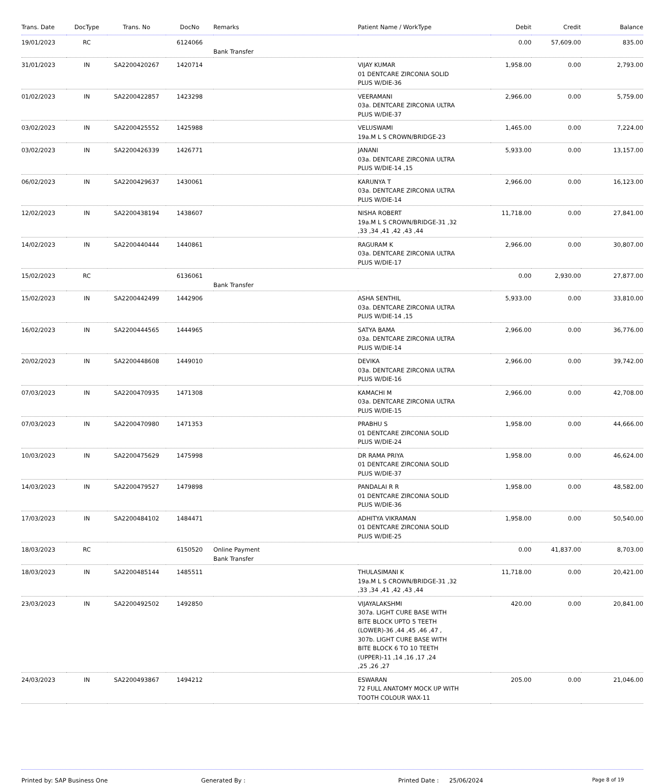| Trans. Date | DocType | Trans. No | DocNo | Remarks | Patient Name / WorkType | Debit | Credit | Balance |
| --- | --- | --- | --- | --- | --- | --- | --- | --- |
| 19/01/2023 | RC | | 6124066 | Bank Transfer | | 0.00 | 57,609.00 | 835.00 |
| 31/01/2023 | IN | SA2200420267 | 1420714 | | VIJAY KUMAR 01 DENTCARE ZIRCONIA SOLID PLUS W/DIE-36 | 1,958.00 | 0.00 | 2,793.00 |
| 01/02/2023 | IN | SA2200422857 | 1423298 | | VEERAMANI 03a. DENTCARE ZIRCONIA ULTRA PLUS W/DIE-37 | 2,966.00 | 0.00 | 5,759.00 |
| 03/02/2023 | IN | SA2200425552 | 1425988 | | VELUSWAMI 19a.M L S CROWN/BRIDGE-23 | 1,465.00 | 0.00 | 7,224.00 |
| 03/02/2023 | IN | SA2200426339 | 1426771 | | JANANI 03a. DENTCARE ZIRCONIA ULTRA PLUS W/DIE-14 ,15 | 5,933.00 | 0.00 | 13,157.00 |
| 06/02/2023 | IN | SA2200429637 | 1430061 | | KARUNYA T 03a. DENTCARE ZIRCONIA ULTRA PLUS W/DIE-14 | 2,966.00 | 0.00 | 16,123.00 |
| 12/02/2023 | IN | SA2200438194 | 1438607 | | NISHA ROBERT 19a.M L S CROWN/BRIDGE-31 ,32 ,33 ,34 ,41 ,42 ,43 ,44 | 11,718.00 | 0.00 | 27,841.00 |
| 14/02/2023 | IN | SA2200440444 | 1440861 | | RAGURAM K 03a. DENTCARE ZIRCONIA ULTRA PLUS W/DIE-17 | 2,966.00 | 0.00 | 30,807.00 |
| 15/02/2023 | RC | | 6136061 | Bank Transfer | | 0.00 | 2,930.00 | 27,877.00 |
| 15/02/2023 | IN | SA2200442499 | 1442906 | | ASHA SENTHIL 03a. DENTCARE ZIRCONIA ULTRA PLUS W/DIE-14 ,15 | 5,933.00 | 0.00 | 33,810.00 |
| 16/02/2023 | IN | SA2200444565 | 1444965 | | SATYA BAMA 03a. DENTCARE ZIRCONIA ULTRA PLUS W/DIE-14 | 2,966.00 | 0.00 | 36,776.00 |
| 20/02/2023 | IN | SA2200448608 | 1449010 | | DEVIKA 03a. DENTCARE ZIRCONIA ULTRA PLUS W/DIE-16 | 2,966.00 | 0.00 | 39,742.00 |
| 07/03/2023 | IN | SA2200470935 | 1471308 | | KAMACHI M 03a. DENTCARE ZIRCONIA ULTRA PLUS W/DIE-15 | 2,966.00 | 0.00 | 42,708.00 |
| 07/03/2023 | IN | SA2200470980 | 1471353 | | PRABHU S 01 DENTCARE ZIRCONIA SOLID PLUS W/DIE-24 | 1,958.00 | 0.00 | 44,666.00 |
| 10/03/2023 | IN | SA2200475629 | 1475998 | | DR RAMA PRIYA 01 DENTCARE ZIRCONIA SOLID PLUS W/DIE-37 | 1,958.00 | 0.00 | 46,624.00 |
| 14/03/2023 | IN | SA2200479527 | 1479898 | | PANDALAI R R 01 DENTCARE ZIRCONIA SOLID PLUS W/DIE-36 | 1,958.00 | 0.00 | 48,582.00 |
| 17/03/2023 | IN | SA2200484102 | 1484471 | | ADHITYA VIKRAMAN 01 DENTCARE ZIRCONIA SOLID PLUS W/DIE-25 | 1,958.00 | 0.00 | 50,540.00 |
| 18/03/2023 | RC | | 6150520 | Online Payment Bank Transfer | | 0.00 | 41,837.00 | 8,703.00 |
| 18/03/2023 | IN | SA2200485144 | 1485511 | | THULASIMANI K 19a.M L S CROWN/BRIDGE-31 ,32 ,33 ,34 ,41 ,42 ,43 ,44 | 11,718.00 | 0.00 | 20,421.00 |
| 23/03/2023 | IN | SA2200492502 | 1492850 | | VIJAYALAKSHMI 307a. LIGHT CURE BASE WITH BITE BLOCK UPTO 5 TEETH (LOWER)-36 ,44 ,45 ,46 ,47 , 307b. LIGHT CURE BASE WITH BITE BLOCK 6 TO 10 TEETH (UPPER)-11 ,14 ,16 ,17 ,24 ,25 ,26 ,27 | 420.00 | 0.00 | 20,841.00 |
| 24/03/2023 | IN | SA2200493867 | 1494212 | | ESWARAN 72 FULL ANATOMY MOCK UP WITH TOOTH COLOUR WAX-11 | 205.00 | 0.00 | 21,046.00 |
Printed by: SAP Business One Generated By : Printed Date : 25/06/2024 Page 8 of 19